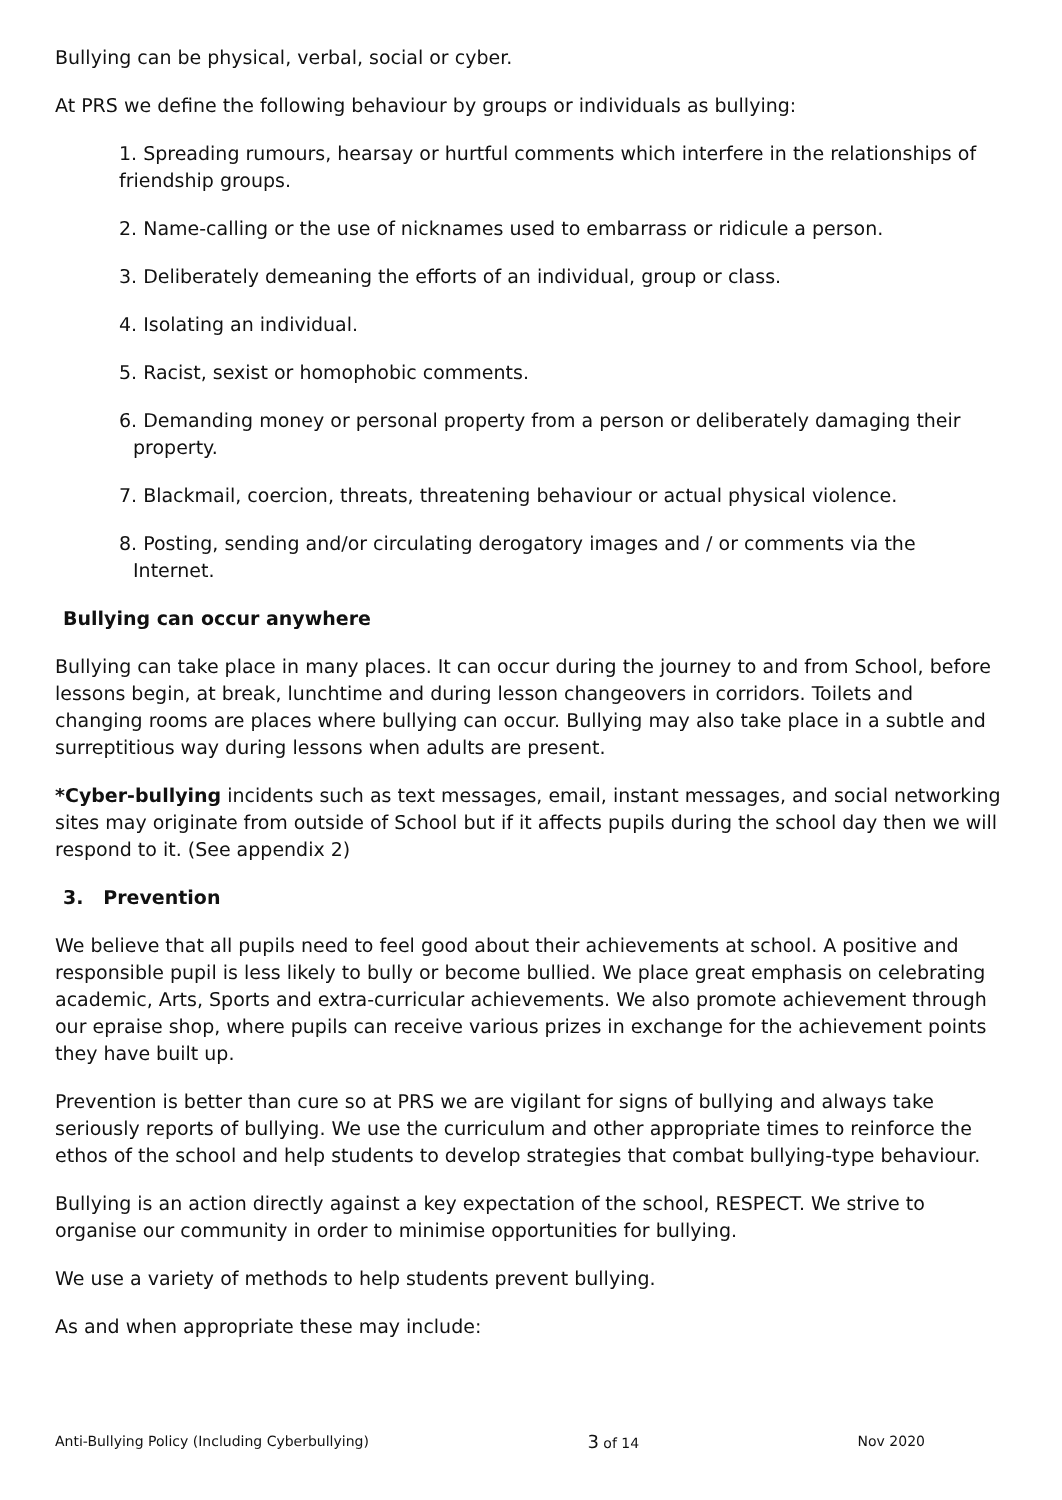Bullying can be physical, verbal, social or cyber.
At PRS we define the following behaviour by groups or individuals as bullying:
1. Spreading rumours, hearsay or hurtful comments which interfere in the relationships of friendship groups.
2. Name-calling or the use of nicknames used to embarrass or ridicule a person.
3. Deliberately demeaning the efforts of an individual, group or class.
4. Isolating an individual.
5. Racist, sexist or homophobic comments.
6. Demanding money or personal property from a person or deliberately damaging their property.
7. Blackmail, coercion, threats, threatening behaviour or actual physical violence.
8. Posting, sending and/or circulating derogatory images and / or comments via the Internet.
Bullying can occur anywhere
Bullying can take place in many places. It can occur during the journey to and from School, before lessons begin, at break, lunchtime and during lesson changeovers in corridors. Toilets and changing rooms are places where bullying can occur. Bullying may also take place in a subtle and surreptitious way during lessons when adults are present.
*Cyber-bullying incidents such as text messages, email, instant messages, and social networking sites may originate from outside of School but if it affects pupils during the school day then we will respond to it. (See appendix 2)
3. Prevention
We believe that all pupils need to feel good about their achievements at school. A positive and responsible pupil is less likely to bully or become bullied. We place great emphasis on celebrating academic, Arts, Sports and extra-curricular achievements. We also promote achievement through our epraise shop, where pupils can receive various prizes in exchange for the achievement points they have built up.
Prevention is better than cure so at PRS we are vigilant for signs of bullying and always take seriously reports of bullying. We use the curriculum and other appropriate times to reinforce the ethos of the school and help students to develop strategies that combat bullying-type behaviour.
Bullying is an action directly against a key expectation of the school, RESPECT. We strive to organise our community in order to minimise opportunities for bullying.
We use a variety of methods to help students prevent bullying.
As and when appropriate these may include:
Anti-Bullying Policy (Including Cyberbullying) 3 of 14 Nov 2020